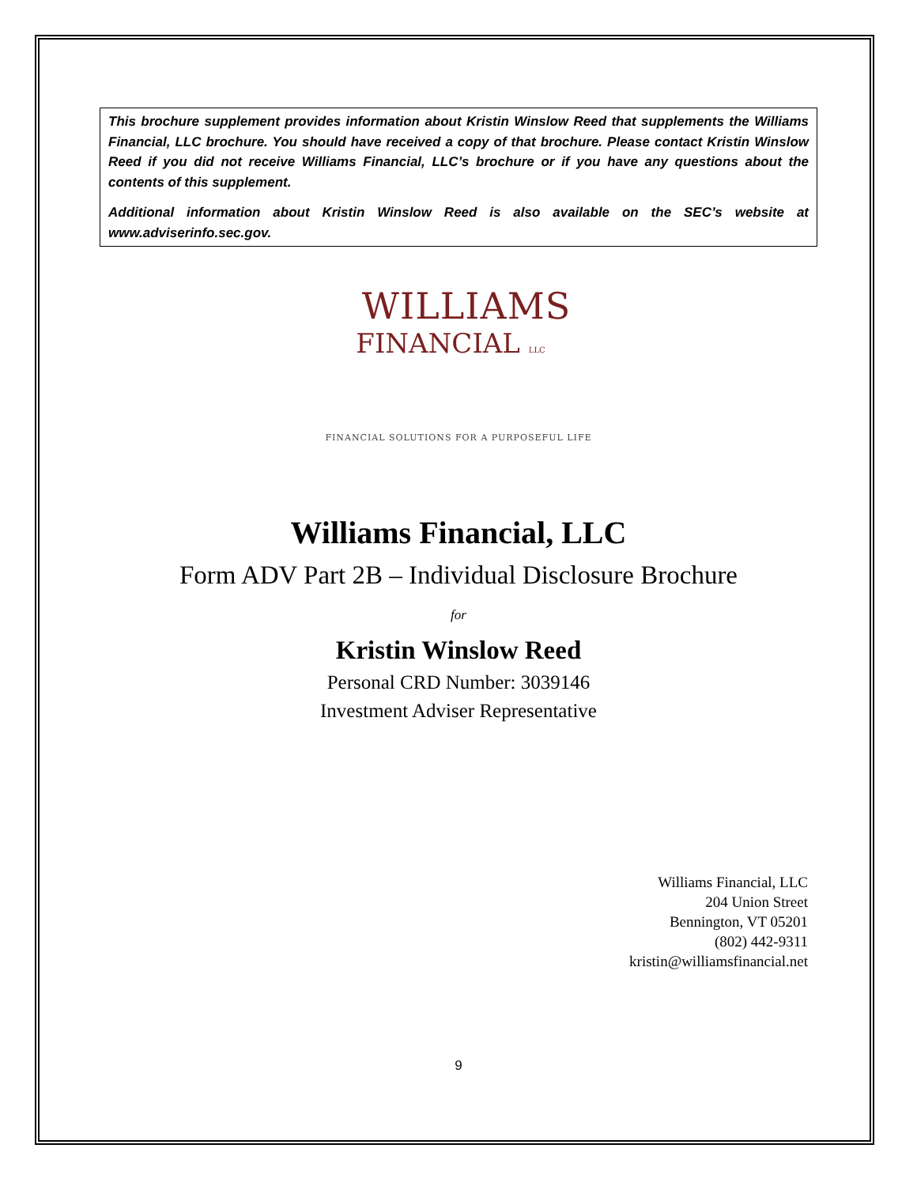This brochure supplement provides information about Kristin Winslow Reed that supplements the Williams Financial, LLC brochure. You should have received a copy of that brochure. Please contact Kristin Winslow Reed if you did not receive Williams Financial, LLC’s brochure or if you have any questions about the contents of this supplement.
Additional information about Kristin Winslow Reed is also available on the SEC’s website at www.adviserinfo.sec.gov.
WILLIAMS
FINANCIAL LLC
FINANCIAL SOLUTIONS FOR A PURPOSEFUL LIFE
Williams Financial, LLC
Form ADV Part 2B – Individual Disclosure Brochure
for
Kristin Winslow Reed
Personal CRD Number: 3039146
Investment Adviser Representative
Williams Financial, LLC
204 Union Street
Bennington, VT 05201
(802) 442-9311
kristin@williamsfinancial.net
9